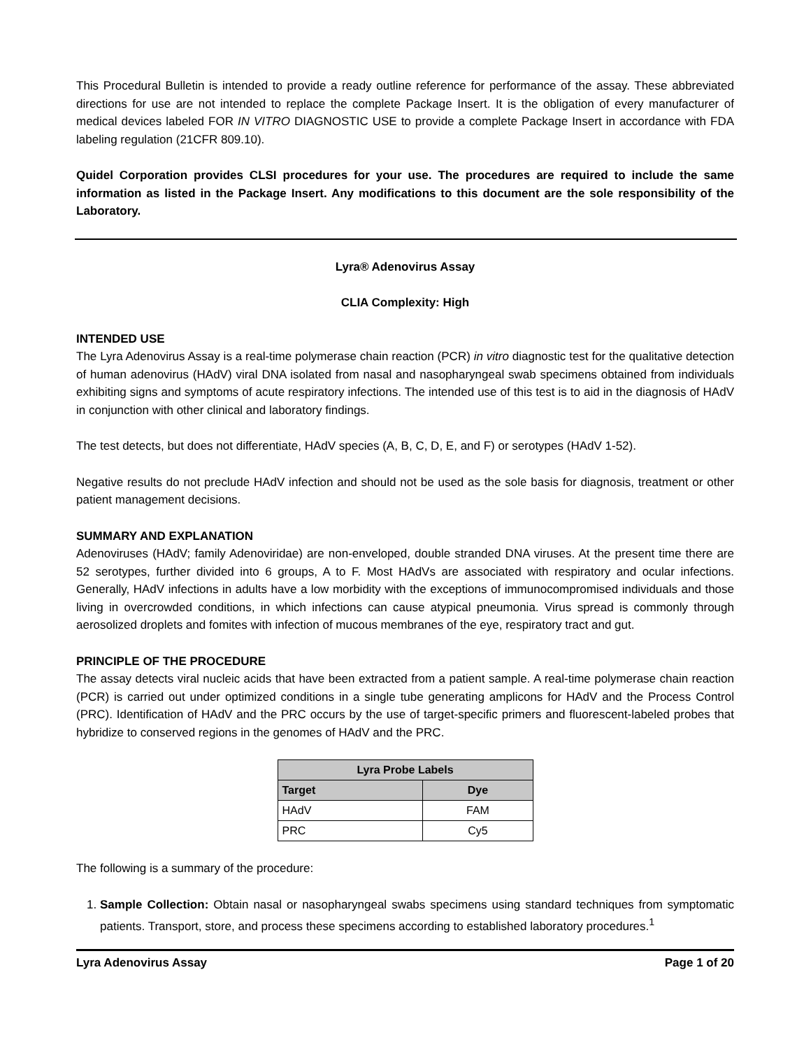This Procedural Bulletin is intended to provide a ready outline reference for performance of the assay. These abbreviated directions for use are not intended to replace the complete Package Insert. It is the obligation of every manufacturer of medical devices labeled FOR IN VITRO DIAGNOSTIC USE to provide a complete Package Insert in accordance with FDA labeling regulation (21CFR 809.10).
Quidel Corporation provides CLSI procedures for your use. The procedures are required to include the same information as listed in the Package Insert. Any modifications to this document are the sole responsibility of the Laboratory.
Lyra® Adenovirus Assay
CLIA Complexity: High
INTENDED USE
The Lyra Adenovirus Assay is a real-time polymerase chain reaction (PCR) in vitro diagnostic test for the qualitative detection of human adenovirus (HAdV) viral DNA isolated from nasal and nasopharyngeal swab specimens obtained from individuals exhibiting signs and symptoms of acute respiratory infections. The intended use of this test is to aid in the diagnosis of HAdV in conjunction with other clinical and laboratory findings.
The test detects, but does not differentiate, HAdV species (A, B, C, D, E, and F) or serotypes (HAdV 1-52).
Negative results do not preclude HAdV infection and should not be used as the sole basis for diagnosis, treatment or other patient management decisions.
SUMMARY AND EXPLANATION
Adenoviruses (HAdV; family Adenoviridae) are non-enveloped, double stranded DNA viruses. At the present time there are 52 serotypes, further divided into 6 groups, A to F. Most HAdVs are associated with respiratory and ocular infections. Generally, HAdV infections in adults have a low morbidity with the exceptions of immunocompromised individuals and those living in overcrowded conditions, in which infections can cause atypical pneumonia. Virus spread is commonly through aerosolized droplets and fomites with infection of mucous membranes of the eye, respiratory tract and gut.
PRINCIPLE OF THE PROCEDURE
The assay detects viral nucleic acids that have been extracted from a patient sample. A real-time polymerase chain reaction (PCR) is carried out under optimized conditions in a single tube generating amplicons for HAdV and the Process Control (PRC). Identification of HAdV and the PRC occurs by the use of target-specific primers and fluorescent-labeled probes that hybridize to conserved regions in the genomes of HAdV and the PRC.
| Lyra Probe Labels | |
| --- | --- |
| Target | Dye |
| HAdV | FAM |
| PRC | Cy5 |
The following is a summary of the procedure:
1. Sample Collection: Obtain nasal or nasopharyngeal swabs specimens using standard techniques from symptomatic patients. Transport, store, and process these specimens according to established laboratory procedures.<sup>1</sup>
Lyra Adenovirus Assay Page 1 of 20